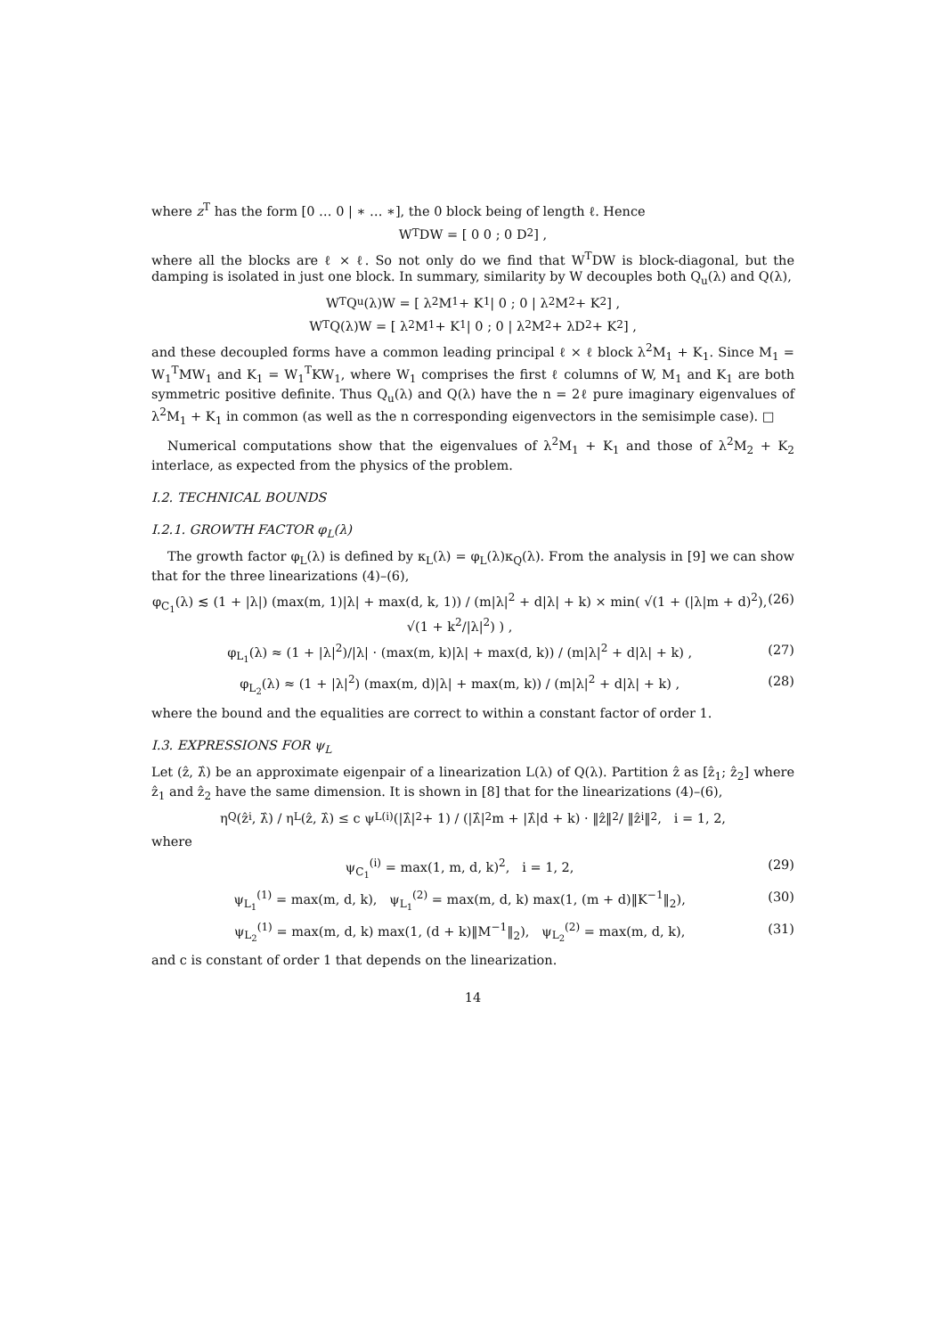where z<sup>T</sup> has the form [0 … 0 | ∗ … ∗], the 0 block being of length ℓ. Hence
W<sup>T</sup>DW = [ 0 0 ; 0 D<sub>2</sub> ] ,
where all the blocks are ℓ × ℓ. So not only do we find that W<sup>T</sup>DW is block-diagonal, but the damping is isolated in just one block. In summary, similarity by W decouples both Q<sub>u</sub>(λ) and Q(λ),
W<sup>T</sup>Q<sub>u</sub>(λ)W = [ λ<sup>2</sup>M<sub>1</sub> + K<sub>1</sub> | 0 ; 0 | λ<sup>2</sup>M<sub>2</sub> + K<sub>2</sub> ] ,
W<sup>T</sup>Q(λ)W = [ λ<sup>2</sup>M<sub>1</sub> + K<sub>1</sub> | 0 ; 0 | λ<sup>2</sup>M<sub>2</sub> + λD<sub>2</sub> + K<sub>2</sub> ] ,
and these decoupled forms have a common leading principal ℓ × ℓ block λ<sup>2</sup>M<sub>1</sub> + K<sub>1</sub>. Since M<sub>1</sub> = W<sub>1</sub><sup>T</sup>MW<sub>1</sub> and K<sub>1</sub> = W<sub>1</sub><sup>T</sup>KW<sub>1</sub>, where W<sub>1</sub> comprises the first ℓ columns of W, M<sub>1</sub> and K<sub>1</sub> are both symmetric positive definite. Thus Q<sub>u</sub>(λ) and Q(λ) have the n = 2ℓ pure imaginary eigenvalues of λ<sup>2</sup>M<sub>1</sub> + K<sub>1</sub> in common (as well as the n corresponding eigenvectors in the semisimple case). □
Numerical computations show that the eigenvalues of λ<sup>2</sup>M<sub>1</sub> + K<sub>1</sub> and those of λ<sup>2</sup>M<sub>2</sub> + K<sub>2</sub> interlace, as expected from the physics of the problem.
I.2. TECHNICAL BOUNDS
I.2.1. GROWTH FACTOR φ<sub>L</sub>(λ)
The growth factor φ<sub>L</sub>(λ) is defined by κ<sub>L</sub>(λ) = φ<sub>L</sub>(λ)κ<sub>Q</sub>(λ). From the analysis in [9] we can show that for the three linearizations (4)–(6),
φ<sub>C<sub>1</sub></sub>(λ) ≲ (1 + |λ|) (max(m, 1)|λ| + max(d, k, 1)) / (m|λ|<sup>2</sup> + d|λ| + k) × min( √(1 + (|λ|m + d)<sup>2</sup>), √(1 + k<sup>2</sup>/|λ|<sup>2</sup>) ) , (26)
φ<sub>L<sub>1</sub></sub>(λ) ≈ (1 + |λ|<sup>2</sup>)/|λ| · (max(m, k)|λ| + max(d, k)) / (m|λ|<sup>2</sup> + d|λ| + k) , (27)
φ<sub>L<sub>2</sub></sub>(λ) ≈ (1 + |λ|<sup>2</sup>) (max(m, d)|λ| + max(m, k)) / (m|λ|<sup>2</sup> + d|λ| + k) , (28)
where the bound and the equalities are correct to within a constant factor of order 1.
I.3. EXPRESSIONS FOR ψ<sub>L</sub>
Let (ẑ, λ̂) be an approximate eigenpair of a linearization L(λ) of Q(λ). Partition ẑ as [ẑ<sub>1</sub>; ẑ<sub>2</sub>] where ẑ<sub>1</sub> and ẑ<sub>2</sub> have the same dimension. It is shown in [8] that for the linearizations (4)–(6),
η<sub>Q</sub>(ẑ<sub>i</sub>, λ̂) / η<sub>L</sub>(ẑ, λ̂) ≤ c ψ<sub>L</sub><sup>(i)</sup> (|λ̂|<sup>2</sup> + 1) / (|λ̂|<sup>2</sup>m + |λ̂|d + k) · ‖ẑ‖<sub>2</sub> / ‖ẑ<sub>i</sub>‖<sub>2</sub>, i = 1, 2,
where
ψ<sub>C<sub>1</sub></sub><sup>(i)</sup> = max(1, m, d, k)<sup>2</sup>, i = 1, 2, (29)
ψ<sub>L<sub>1</sub></sub><sup>(1)</sup> = max(m, d, k), ψ<sub>L<sub>1</sub></sub><sup>(2)</sup> = max(m, d, k) max(1, (m + d)‖K<sup>−1</sup>‖<sub>2</sub>), (30)
ψ<sub>L<sub>2</sub></sub><sup>(1)</sup> = max(m, d, k) max(1, (d + k)‖M<sup>−1</sup>‖<sub>2</sub>), ψ<sub>L<sub>2</sub></sub><sup>(2)</sup> = max(m, d, k), (31)
and c is constant of order 1 that depends on the linearization.
14